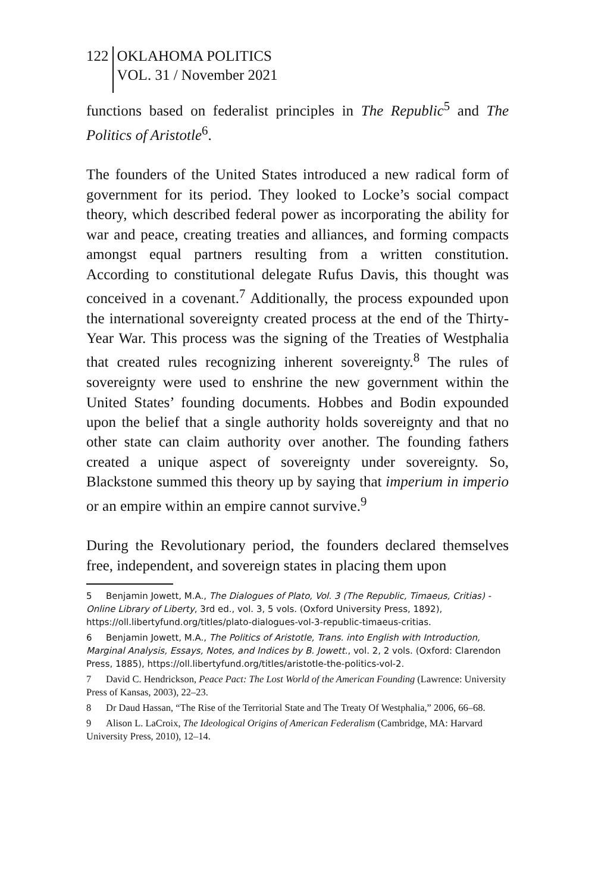122 OKLAHOMA POLITICS
VOL. 31 / November 2021
functions based on federalist principles in The Republic<sup>5</sup> and The Politics of Aristotle<sup>6</sup>.
The founders of the United States introduced a new radical form of government for its period. They looked to Locke’s social compact theory, which described federal power as incorporating the ability for war and peace, creating treaties and alliances, and forming compacts amongst equal partners resulting from a written constitution. According to constitutional delegate Rufus Davis, this thought was conceived in a covenant.<sup>7</sup> Additionally, the process expounded upon the international sovereignty created process at the end of the Thirty-Year War. This process was the signing of the Treaties of Westphalia that created rules recognizing inherent sovereignty.<sup>8</sup> The rules of sovereignty were used to enshrine the new government within the United States’ founding documents. Hobbes and Bodin expounded upon the belief that a single authority holds sovereignty and that no other state can claim authority over another. The founding fathers created a unique aspect of sovereignty under sovereignty. So, Blackstone summed this theory up by saying that imperium in imperio or an empire within an empire cannot survive.<sup>9</sup>
During the Revolutionary period, the founders declared themselves free, independent, and sovereign states in placing them upon
5 Benjamin Jowett, M.A., The Dialogues of Plato, Vol. 3 (The Republic, Timaeus, Critias) - Online Library of Liberty, 3rd ed., vol. 3, 5 vols. (Oxford University Press, 1892), https://oll.libertyfund.org/titles/plato-dialogues-vol-3-republic-timaeus-critias.
6 Benjamin Jowett, M.A., The Politics of Aristotle, Trans. into English with Introduction, Marginal Analysis, Essays, Notes, and Indices by B. Jowett., vol. 2, 2 vols. (Oxford: Clarendon Press, 1885), https://oll.libertyfund.org/titles/aristotle-the-politics-vol-2.
7 David C. Hendrickson, Peace Pact: The Lost World of the American Founding (Lawrence: University Press of Kansas, 2003), 22–23.
8 Dr Daud Hassan, “The Rise of the Territorial State and The Treaty Of Westphalia,” 2006, 66–68.
9 Alison L. LaCroix, The Ideological Origins of American Federalism (Cambridge, MA: Harvard University Press, 2010), 12–14.